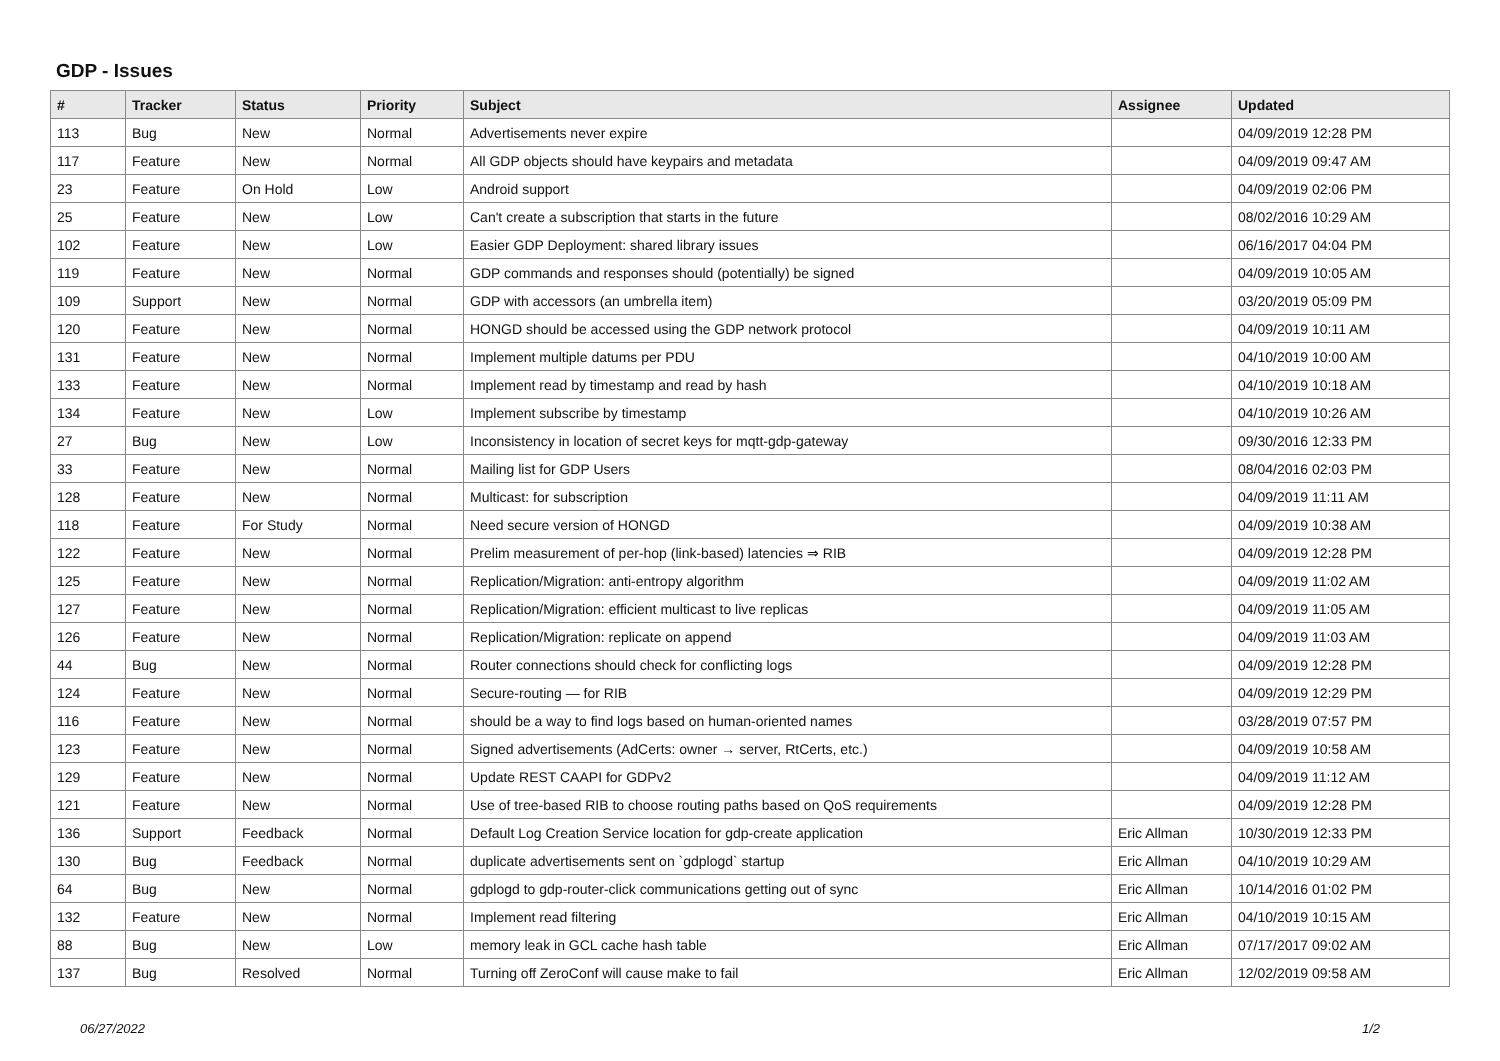GDP - Issues
| # | Tracker | Status | Priority | Subject | Assignee | Updated |
| --- | --- | --- | --- | --- | --- | --- |
| 113 | Bug | New | Normal | Advertisements never expire | | 04/09/2019 12:28 PM |
| 117 | Feature | New | Normal | All GDP objects should have keypairs and metadata | | 04/09/2019 09:47 AM |
| 23 | Feature | On Hold | Low | Android support | | 04/09/2019 02:06 PM |
| 25 | Feature | New | Low | Can't create a subscription that starts in the future | | 08/02/2016 10:29 AM |
| 102 | Feature | New | Low | Easier GDP Deployment: shared library issues | | 06/16/2017 04:04 PM |
| 119 | Feature | New | Normal | GDP commands and responses should (potentially) be signed | | 04/09/2019 10:05 AM |
| 109 | Support | New | Normal | GDP with accessors (an umbrella item) | | 03/20/2019 05:09 PM |
| 120 | Feature | New | Normal | HONGD should be accessed using the GDP network protocol | | 04/09/2019 10:11 AM |
| 131 | Feature | New | Normal | Implement multiple datums per PDU | | 04/10/2019 10:00 AM |
| 133 | Feature | New | Normal | Implement read by timestamp and read by hash | | 04/10/2019 10:18 AM |
| 134 | Feature | New | Low | Implement subscribe by timestamp | | 04/10/2019 10:26 AM |
| 27 | Bug | New | Low | Inconsistency in location of secret keys for mqtt-gdp-gateway | | 09/30/2016 12:33 PM |
| 33 | Feature | New | Normal | Mailing list for GDP Users | | 08/04/2016 02:03 PM |
| 128 | Feature | New | Normal | Multicast: for subscription | | 04/09/2019 11:11 AM |
| 118 | Feature | For Study | Normal | Need secure version of HONGD | | 04/09/2019 10:38 AM |
| 122 | Feature | New | Normal | Prelim measurement of per-hop (link-based) latencies ⇒ RIB | | 04/09/2019 12:28 PM |
| 125 | Feature | New | Normal | Replication/Migration: anti-entropy algorithm | | 04/09/2019 11:02 AM |
| 127 | Feature | New | Normal | Replication/Migration: efficient multicast to live replicas | | 04/09/2019 11:05 AM |
| 126 | Feature | New | Normal | Replication/Migration: replicate on append | | 04/09/2019 11:03 AM |
| 44 | Bug | New | Normal | Router connections should check for conflicting logs | | 04/09/2019 12:28 PM |
| 124 | Feature | New | Normal | Secure-routing — for RIB | | 04/09/2019 12:29 PM |
| 116 | Feature | New | Normal | should be a way to find logs based on human-oriented names | | 03/28/2019 07:57 PM |
| 123 | Feature | New | Normal | Signed advertisements (AdCerts: owner → server, RtCerts, etc.) | | 04/09/2019 10:58 AM |
| 129 | Feature | New | Normal | Update REST CAAPI for GDPv2 | | 04/09/2019 11:12 AM |
| 121 | Feature | New | Normal | Use of tree-based RIB to choose routing paths based on QoS requirements | | 04/09/2019 12:28 PM |
| 136 | Support | Feedback | Normal | Default Log Creation Service location for gdp-create application | Eric Allman | 10/30/2019 12:33 PM |
| 130 | Bug | Feedback | Normal | duplicate advertisements sent on `gdplogd` startup | Eric Allman | 04/10/2019 10:29 AM |
| 64 | Bug | New | Normal | gdplogd to gdp-router-click communications getting out of sync | Eric Allman | 10/14/2016 01:02 PM |
| 132 | Feature | New | Normal | Implement read filtering | Eric Allman | 04/10/2019 10:15 AM |
| 88 | Bug | New | Low | memory leak in GCL cache hash table | Eric Allman | 07/17/2017 09:02 AM |
| 137 | Bug | Resolved | Normal | Turning off ZeroConf will cause make to fail | Eric Allman | 12/02/2019 09:58 AM |
06/27/2022 1/2